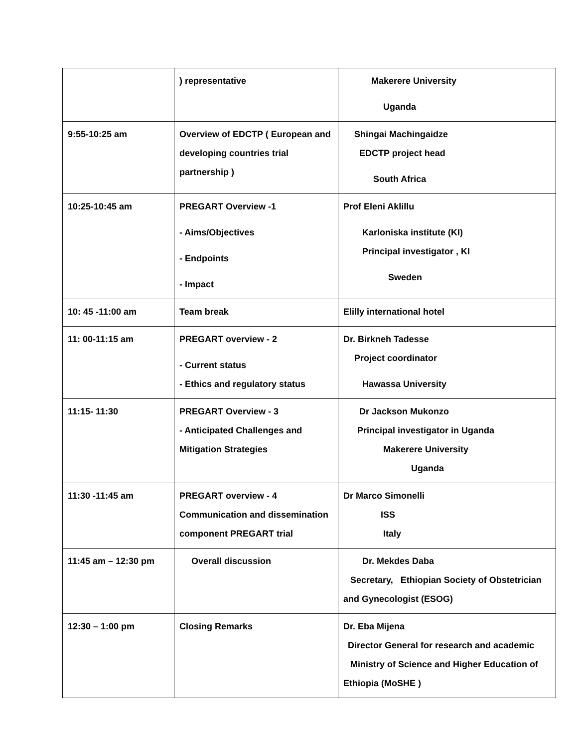| | ) representative | Makerere University Uganda |
| 9:55-10:25 am | Overview of EDCTP ( European and developing countries trial partnership ) | Shingai Machingaidze EDCTP project head South Africa |
| 10:25-10:45 am | PREGART Overview -1 - Aims/Objectives - Endpoints - Impact | Prof Eleni Aklillu Karloniska institute (KI) Principal investigator , KI Sweden |
| 10: 45 -11:00 am | Team break | Elilly international hotel |
| 11: 00-11:15 am | PREGART overview - 2 - Current status - Ethics and regulatory status | Dr. Birkneh Tadesse Project coordinator Hawassa University |
| 11:15- 11:30 | PREGART Overview - 3 - Anticipated Challenges and Mitigation Strategies | Dr Jackson Mukonzo Principal investigator in Uganda Makerere University Uganda |
| 11:30 -11:45 am | PREGART overview - 4 Communication and dissemination component PREGART trial | Dr Marco Simonelli ISS Italy |
| 11:45 am – 12:30 pm | Overall discussion | Dr. Mekdes Daba Secretary, Ethiopian Society of Obstetrician and Gynecologist (ESOG) |
| 12:30 – 1:00 pm | Closing Remarks | Dr. Eba Mijena Director General for research and academic Ministry of Science and Higher Education of Ethiopia (MoSHE ) |